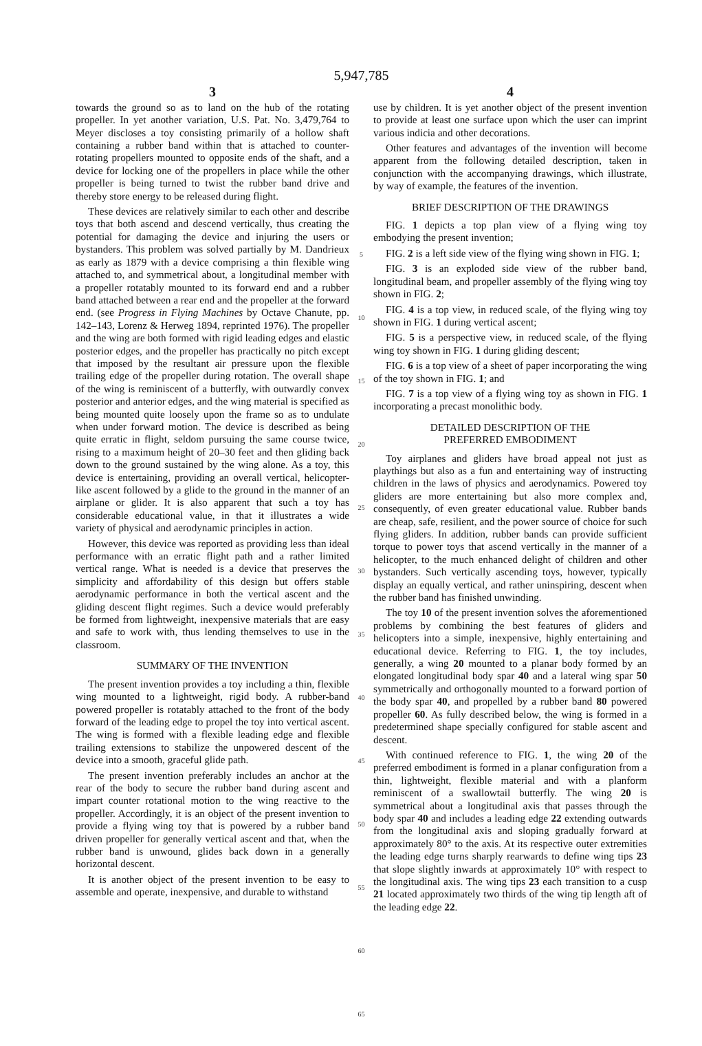5,947,785
3
towards the ground so as to land on the hub of the rotating propeller. In yet another variation, U.S. Pat. No. 3,479,764 to Meyer discloses a toy consisting primarily of a hollow shaft containing a rubber band within that is attached to counter-rotating propellers mounted to opposite ends of the shaft, and a device for locking one of the propellers in place while the other propeller is being turned to twist the rubber band drive and thereby store energy to be released during flight.
These devices are relatively similar to each other and describe toys that both ascend and descend vertically, thus creating the potential for damaging the device and injuring the users or bystanders. This problem was solved partially by M. Dandrieux as early as 1879 with a device comprising a thin flexible wing attached to, and symmetrical about, a longitudinal member with a propeller rotatably mounted to its forward end and a rubber band attached between a rear end and the propeller at the forward end. (see Progress in Flying Machines by Octave Chanute, pp. 142–143, Lorenz & Herweg 1894, reprinted 1976). The propeller and the wing are both formed with rigid leading edges and elastic posterior edges, and the propeller has practically no pitch except that imposed by the resultant air pressure upon the flexible trailing edge of the propeller during rotation. The overall shape of the wing is reminiscent of a butterfly, with outwardly convex posterior and anterior edges, and the wing material is specified as being mounted quite loosely upon the frame so as to undulate when under forward motion. The device is described as being quite erratic in flight, seldom pursuing the same course twice, rising to a maximum height of 20–30 feet and then gliding back down to the ground sustained by the wing alone. As a toy, this device is entertaining, providing an overall vertical, helicopter-like ascent followed by a glide to the ground in the manner of an airplane or glider. It is also apparent that such a toy has considerable educational value, in that it illustrates a wide variety of physical and aerodynamic principles in action.
However, this device was reported as providing less than ideal performance with an erratic flight path and a rather limited vertical range. What is needed is a device that preserves the simplicity and affordability of this design but offers stable aerodynamic performance in both the vertical ascent and the gliding descent flight regimes. Such a device would preferably be formed from lightweight, inexpensive materials that are easy and safe to work with, thus lending themselves to use in the classroom.
SUMMARY OF THE INVENTION
The present invention provides a toy including a thin, flexible wing mounted to a lightweight, rigid body. A rubber-band powered propeller is rotatably attached to the front of the body forward of the leading edge to propel the toy into vertical ascent. The wing is formed with a flexible leading edge and flexible trailing extensions to stabilize the unpowered descent of the device into a smooth, graceful glide path.
The present invention preferably includes an anchor at the rear of the body to secure the rubber band during ascent and impart counter rotational motion to the wing reactive to the propeller. Accordingly, it is an object of the present invention to provide a flying wing toy that is powered by a rubber band driven propeller for generally vertical ascent and that, when the rubber band is unwound, glides back down in a generally horizontal descent.
It is another object of the present invention to be easy to assemble and operate, inexpensive, and durable to withstand
5
10
15
20
25
30
35
40
45
50
55
60
65
4
use by children. It is yet another object of the present invention to provide at least one surface upon which the user can imprint various indicia and other decorations.
Other features and advantages of the invention will become apparent from the following detailed description, taken in conjunction with the accompanying drawings, which illustrate, by way of example, the features of the invention.
BRIEF DESCRIPTION OF THE DRAWINGS
FIG. 1 depicts a top plan view of a flying wing toy embodying the present invention;
FIG. 2 is a left side view of the flying wing shown in FIG. 1;
FIG. 3 is an exploded side view of the rubber band, longitudinal beam, and propeller assembly of the flying wing toy shown in FIG. 2;
FIG. 4 is a top view, in reduced scale, of the flying wing toy shown in FIG. 1 during vertical ascent;
FIG. 5 is a perspective view, in reduced scale, of the flying wing toy shown in FIG. 1 during gliding descent;
FIG. 6 is a top view of a sheet of paper incorporating the wing of the toy shown in FIG. 1; and
FIG. 7 is a top view of a flying wing toy as shown in FIG. 1 incorporating a precast monolithic body.
DETAILED DESCRIPTION OF THE
PREFERRED EMBODIMENT
Toy airplanes and gliders have broad appeal not just as playthings but also as a fun and entertaining way of instructing children in the laws of physics and aerodynamics. Powered toy gliders are more entertaining but also more complex and, consequently, of even greater educational value. Rubber bands are cheap, safe, resilient, and the power source of choice for such flying gliders. In addition, rubber bands can provide sufficient torque to power toys that ascend vertically in the manner of a helicopter, to the much enhanced delight of children and other bystanders. Such vertically ascending toys, however, typically display an equally vertical, and rather uninspiring, descent when the rubber band has finished unwinding.
The toy 10 of the present invention solves the aforementioned problems by combining the best features of gliders and helicopters into a simple, inexpensive, highly entertaining and educational device. Referring to FIG. 1, the toy includes, generally, a wing 20 mounted to a planar body formed by an elongated longitudinal body spar 40 and a lateral wing spar 50 symmetrically and orthogonally mounted to a forward portion of the body spar 40, and propelled by a rubber band 80 powered propeller 60. As fully described below, the wing is formed in a predetermined shape specially configured for stable ascent and descent.
With continued reference to FIG. 1, the wing 20 of the preferred embodiment is formed in a planar configuration from a thin, lightweight, flexible material and with a planform reminiscent of a swallowtail butterfly. The wing 20 is symmetrical about a longitudinal axis that passes through the body spar 40 and includes a leading edge 22 extending outwards from the longitudinal axis and sloping gradually forward at approximately 80° to the axis. At its respective outer extremities the leading edge turns sharply rearwards to define wing tips 23 that slope slightly inwards at approximately 10° with respect to the longitudinal axis. The wing tips 23 each transition to a cusp 21 located approximately two thirds of the wing tip length aft of the leading edge 22.